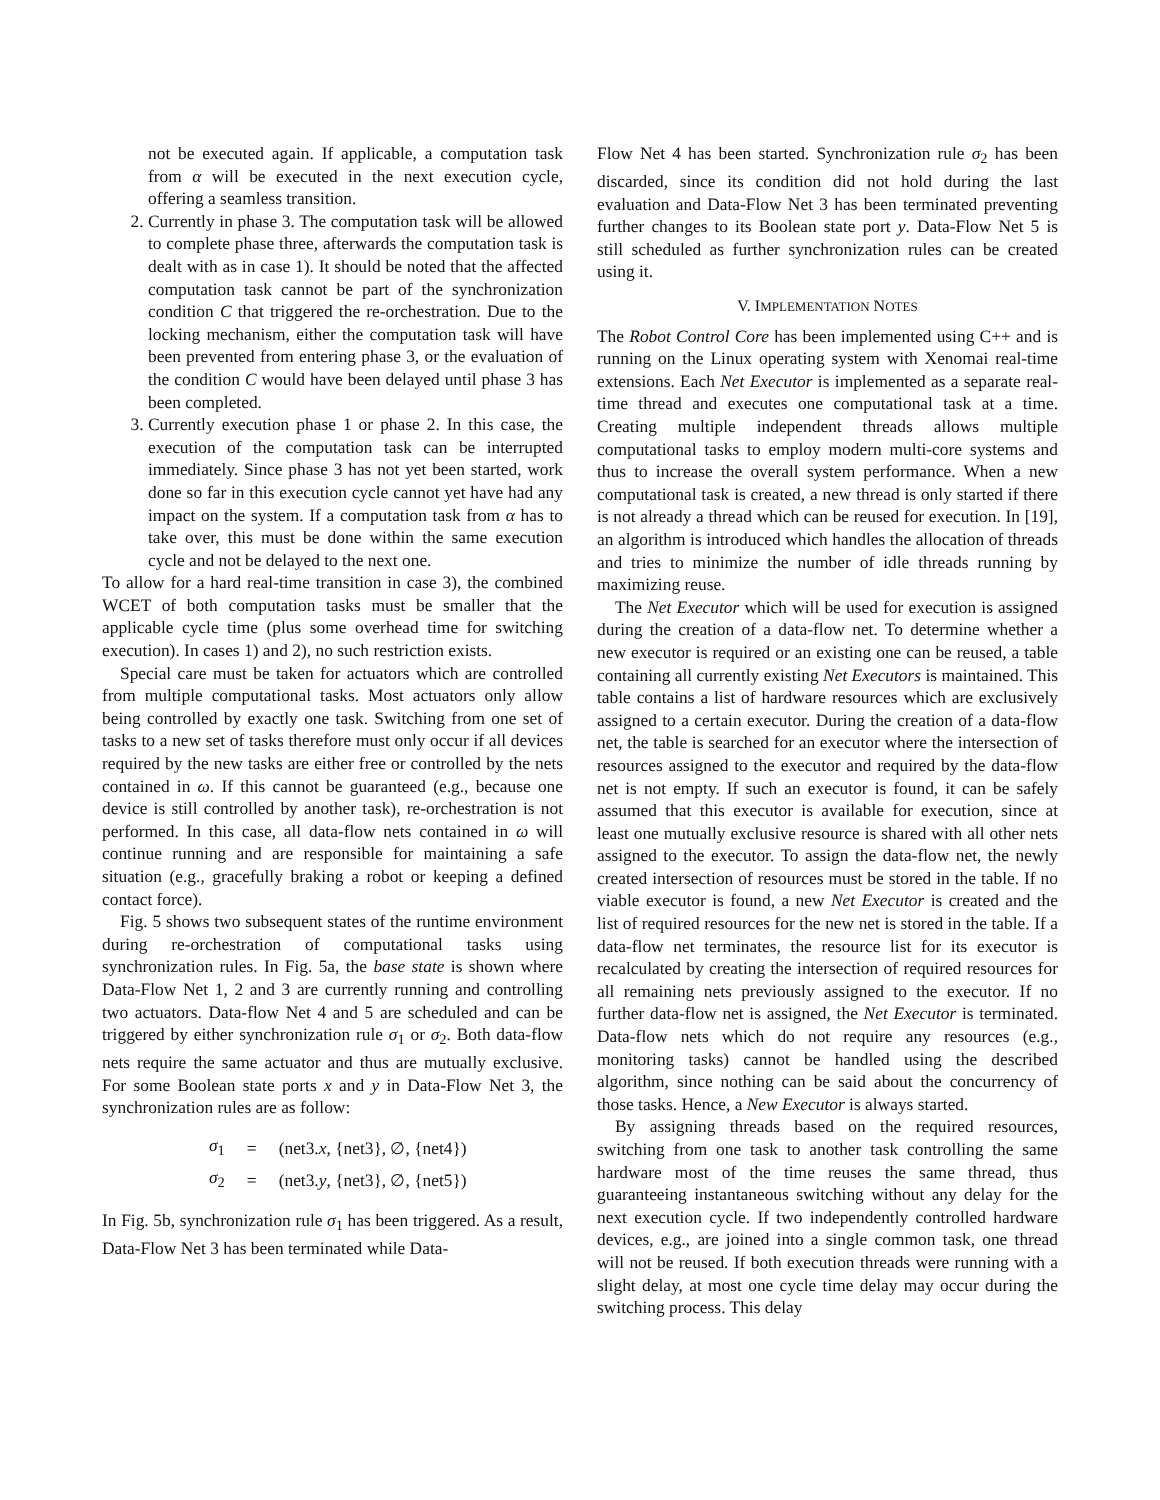not be executed again. If applicable, a computation task from α will be executed in the next execution cycle, offering a seamless transition.
2. Currently in phase 3. The computation task will be allowed to complete phase three, afterwards the computation task is dealt with as in case 1). It should be noted that the affected computation task cannot be part of the synchronization condition C that triggered the re-orchestration. Due to the locking mechanism, either the computation task will have been prevented from entering phase 3, or the evaluation of the condition C would have been delayed until phase 3 has been completed.
3. Currently execution phase 1 or phase 2. In this case, the execution of the computation task can be interrupted immediately. Since phase 3 has not yet been started, work done so far in this execution cycle cannot yet have had any impact on the system. If a computation task from α has to take over, this must be done within the same execution cycle and not be delayed to the next one.
To allow for a hard real-time transition in case 3), the combined WCET of both computation tasks must be smaller that the applicable cycle time (plus some overhead time for switching execution). In cases 1) and 2), no such restriction exists.
Special care must be taken for actuators which are controlled from multiple computational tasks. Most actuators only allow being controlled by exactly one task. Switching from one set of tasks to a new set of tasks therefore must only occur if all devices required by the new tasks are either free or controlled by the nets contained in ω. If this cannot be guaranteed (e.g., because one device is still controlled by another task), re-orchestration is not performed. In this case, all data-flow nets contained in ω will continue running and are responsible for maintaining a safe situation (e.g., gracefully braking a robot or keeping a defined contact force).
Fig. 5 shows two subsequent states of the runtime environment during re-orchestration of computational tasks using synchronization rules. In Fig. 5a, the base state is shown where Data-Flow Net 1, 2 and 3 are currently running and controlling two actuators. Data-flow Net 4 and 5 are scheduled and can be triggered by either synchronization rule σ<sub>1</sub> or σ<sub>2</sub>. Both data-flow nets require the same actuator and thus are mutually exclusive. For some Boolean state ports x and y in Data-Flow Net 3, the synchronization rules are as follow:
| σ<sub>1</sub> | = | (net3. x , {net3}, ∅, {net4}) |
| σ<sub>2</sub> | = | (net3. y , {net3}, ∅, {net5}) |
In Fig. 5b, synchronization rule σ<sub>1</sub> has been triggered. As a result, Data-Flow Net 3 has been terminated while Data-
Flow Net 4 has been started. Synchronization rule σ<sub>2</sub> has been discarded, since its condition did not hold during the last evaluation and Data-Flow Net 3 has been terminated preventing further changes to its Boolean state port y. Data-Flow Net 5 is still scheduled as further synchronization rules can be created using it.
V. IMPLEMENTATION NOTES
The Robot Control Core has been implemented using C++ and is running on the Linux operating system with Xenomai real-time extensions. Each Net Executor is implemented as a separate real-time thread and executes one computational task at a time. Creating multiple independent threads allows multiple computational tasks to employ modern multi-core systems and thus to increase the overall system performance. When a new computational task is created, a new thread is only started if there is not already a thread which can be reused for execution. In [19], an algorithm is introduced which handles the allocation of threads and tries to minimize the number of idle threads running by maximizing reuse.
The Net Executor which will be used for execution is assigned during the creation of a data-flow net. To determine whether a new executor is required or an existing one can be reused, a table containing all currently existing Net Executors is maintained. This table contains a list of hardware resources which are exclusively assigned to a certain executor. During the creation of a data-flow net, the table is searched for an executor where the intersection of resources assigned to the executor and required by the data-flow net is not empty. If such an executor is found, it can be safely assumed that this executor is available for execution, since at least one mutually exclusive resource is shared with all other nets assigned to the executor. To assign the data-flow net, the newly created intersection of resources must be stored in the table. If no viable executor is found, a new Net Executor is created and the list of required resources for the new net is stored in the table. If a data-flow net terminates, the resource list for its executor is recalculated by creating the intersection of required resources for all remaining nets previously assigned to the executor. If no further data-flow net is assigned, the Net Executor is terminated. Data-flow nets which do not require any resources (e.g., monitoring tasks) cannot be handled using the described algorithm, since nothing can be said about the concurrency of those tasks. Hence, a New Executor is always started.
By assigning threads based on the required resources, switching from one task to another task controlling the same hardware most of the time reuses the same thread, thus guaranteeing instantaneous switching without any delay for the next execution cycle. If two independently controlled hardware devices, e.g., are joined into a single common task, one thread will not be reused. If both execution threads were running with a slight delay, at most one cycle time delay may occur during the switching process. This delay